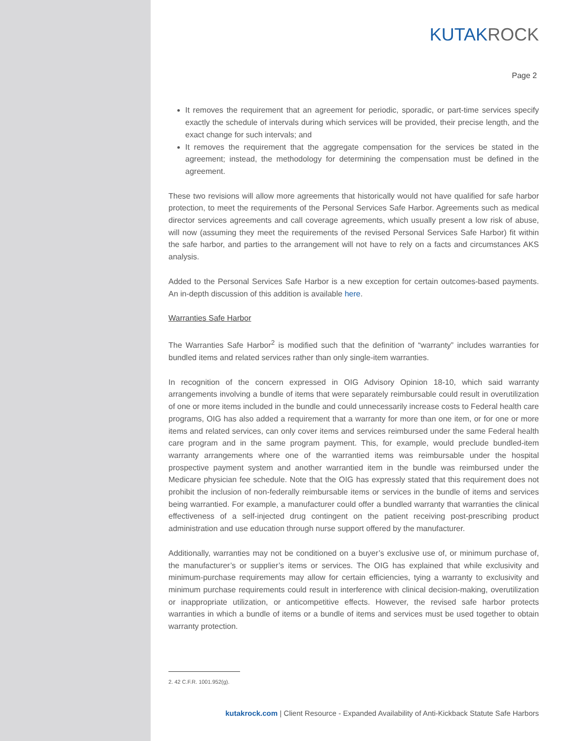KUTAKROCK
Page 2
It removes the requirement that an agreement for periodic, sporadic, or part-time services specify exactly the schedule of intervals during which services will be provided, their precise length, and the exact change for such intervals; and
It removes the requirement that the aggregate compensation for the services be stated in the agreement; instead, the methodology for determining the compensation must be defined in the agreement.
These two revisions will allow more agreements that historically would not have qualified for safe harbor protection, to meet the requirements of the Personal Services Safe Harbor. Agreements such as medical director services agreements and call coverage agreements, which usually present a low risk of abuse, will now (assuming they meet the requirements of the revised Personal Services Safe Harbor) fit within the safe harbor, and parties to the arrangement will not have to rely on a facts and circumstances AKS analysis.
Added to the Personal Services Safe Harbor is a new exception for certain outcomes-based payments. An in-depth discussion of this addition is available here.
Warranties Safe Harbor
The Warranties Safe Harbor<sup>2</sup> is modified such that the definition of “warranty” includes warranties for bundled items and related services rather than only single-item warranties.
In recognition of the concern expressed in OIG Advisory Opinion 18-10, which said warranty arrangements involving a bundle of items that were separately reimbursable could result in overutilization of one or more items included in the bundle and could unnecessarily increase costs to Federal health care programs, OIG has also added a requirement that a warranty for more than one item, or for one or more items and related services, can only cover items and services reimbursed under the same Federal health care program and in the same program payment. This, for example, would preclude bundled-item warranty arrangements where one of the warrantied items was reimbursable under the hospital prospective payment system and another warrantied item in the bundle was reimbursed under the Medicare physician fee schedule. Note that the OIG has expressly stated that this requirement does not prohibit the inclusion of non-federally reimbursable items or services in the bundle of items and services being warrantied. For example, a manufacturer could offer a bundled warranty that warranties the clinical effectiveness of a self-injected drug contingent on the patient receiving post-prescribing product administration and use education through nurse support offered by the manufacturer.
Additionally, warranties may not be conditioned on a buyer’s exclusive use of, or minimum purchase of, the manufacturer’s or supplier’s items or services. The OIG has explained that while exclusivity and minimum-purchase requirements may allow for certain efficiencies, tying a warranty to exclusivity and minimum purchase requirements could result in interference with clinical decision-making, overutilization or inappropriate utilization, or anticompetitive effects. However, the revised safe harbor protects warranties in which a bundle of items or a bundle of items and services must be used together to obtain warranty protection.
2. 42 C.F.R. 1001.952(g).
kutakrock.com | Client Resource - Expanded Availability of Anti-Kickback Statute Safe Harbors